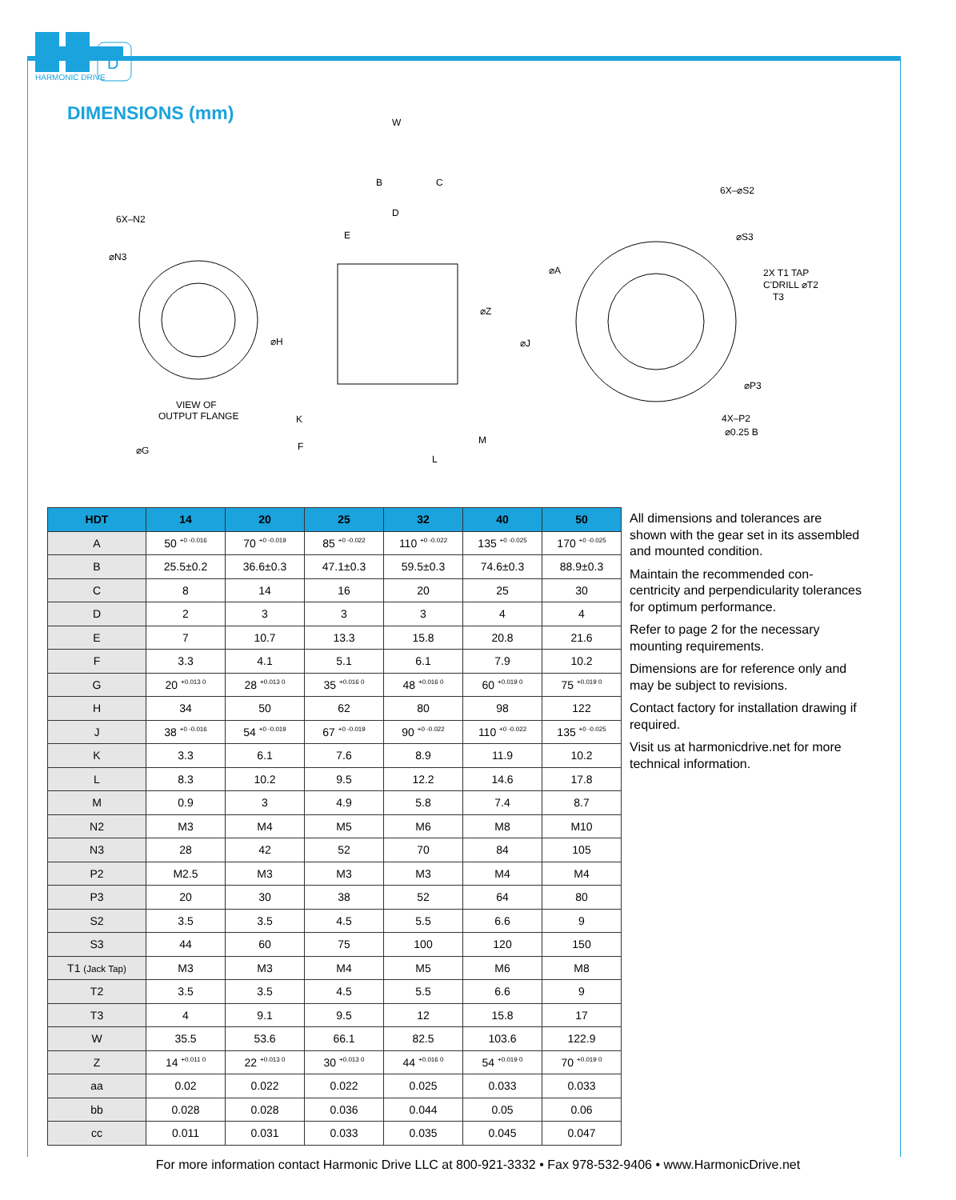D
HARMONIC DRIVE
DIMENSIONS (mm)
6X–N2
⌀N3
VIEW OF
OUTPUT FLANGE
⌀G
W
B
C
D
E
⌀H
K
F
⌀Z
⌀J
⌀A
M
L
6X–⌀S2
⌀S3
2X T1 TAP
C'DRILL ⌀T2
T3
⌀P3
4X–P2
⌀0.25 B
| HDT | 14 | 20 | 25 | 32 | 40 | 50 |
| --- | --- | --- | --- | --- | --- | --- |
| A | 50 <sup>+0 -0.016</sup> | 70 <sup>+0 -0.019</sup> | 85 <sup>+0 -0.022</sup> | 110 <sup>+0 -0.022</sup> | 135 <sup>+0 -0.025</sup> | 170 <sup>+0 -0.025</sup> |
| B | 25.5±0.2 | 36.6±0.3 | 47.1±0.3 | 59.5±0.3 | 74.6±0.3 | 88.9±0.3 |
| C | 8 | 14 | 16 | 20 | 25 | 30 |
| D | 2 | 3 | 3 | 3 | 4 | 4 |
| E | 7 | 10.7 | 13.3 | 15.8 | 20.8 | 21.6 |
| F | 3.3 | 4.1 | 5.1 | 6.1 | 7.9 | 10.2 |
| G | 20 <sup>+0.013 0</sup> | 28 <sup>+0.013 0</sup> | 35 <sup>+0.016 0</sup> | 48 <sup>+0.016 0</sup> | 60 <sup>+0.019 0</sup> | 75 <sup>+0.019 0</sup> |
| H | 34 | 50 | 62 | 80 | 98 | 122 |
| J | 38 <sup>+0 -0.016</sup> | 54 <sup>+0 -0.019</sup> | 67 <sup>+0 -0.019</sup> | 90 <sup>+0 -0.022</sup> | 110 <sup>+0 -0.022</sup> | 135 <sup>+0 -0.025</sup> |
| K | 3.3 | 6.1 | 7.6 | 8.9 | 11.9 | 10.2 |
| L | 8.3 | 10.2 | 9.5 | 12.2 | 14.6 | 17.8 |
| M | 0.9 | 3 | 4.9 | 5.8 | 7.4 | 8.7 |
| N2 | M3 | M4 | M5 | M6 | M8 | M10 |
| N3 | 28 | 42 | 52 | 70 | 84 | 105 |
| P2 | M2.5 | M3 | M3 | M3 | M4 | M4 |
| P3 | 20 | 30 | 38 | 52 | 64 | 80 |
| S2 | 3.5 | 3.5 | 4.5 | 5.5 | 6.6 | 9 |
| S3 | 44 | 60 | 75 | 100 | 120 | 150 |
| T1 (Jack Tap) | M3 | M3 | M4 | M5 | M6 | M8 |
| T2 | 3.5 | 3.5 | 4.5 | 5.5 | 6.6 | 9 |
| T3 | 4 | 9.1 | 9.5 | 12 | 15.8 | 17 |
| W | 35.5 | 53.6 | 66.1 | 82.5 | 103.6 | 122.9 |
| Z | 14 <sup>+0.011 0</sup> | 22 <sup>+0.013 0</sup> | 30 <sup>+0.013 0</sup> | 44 <sup>+0.016 0</sup> | 54 <sup>+0.019 0</sup> | 70 <sup>+0.019 0</sup> |
| aa | 0.02 | 0.022 | 0.022 | 0.025 | 0.033 | 0.033 |
| bb | 0.028 | 0.028 | 0.036 | 0.044 | 0.05 | 0.06 |
| cc | 0.011 | 0.031 | 0.033 | 0.035 | 0.045 | 0.047 |
All dimensions and tolerances are shown with the gear set in its assembled and mounted condition.
Maintain the recommended con-centricity and perpendicularity tolerances for optimum performance.
Refer to page 2 for the necessary mounting requirements.
Dimensions are for reference only and may be subject to revisions.
Contact factory for installation drawing if required.
Visit us at harmonicdrive.net for more technical information.
For more information contact Harmonic Drive LLC at 800-921-3332 • Fax 978-532-9406 • www.HarmonicDrive.net